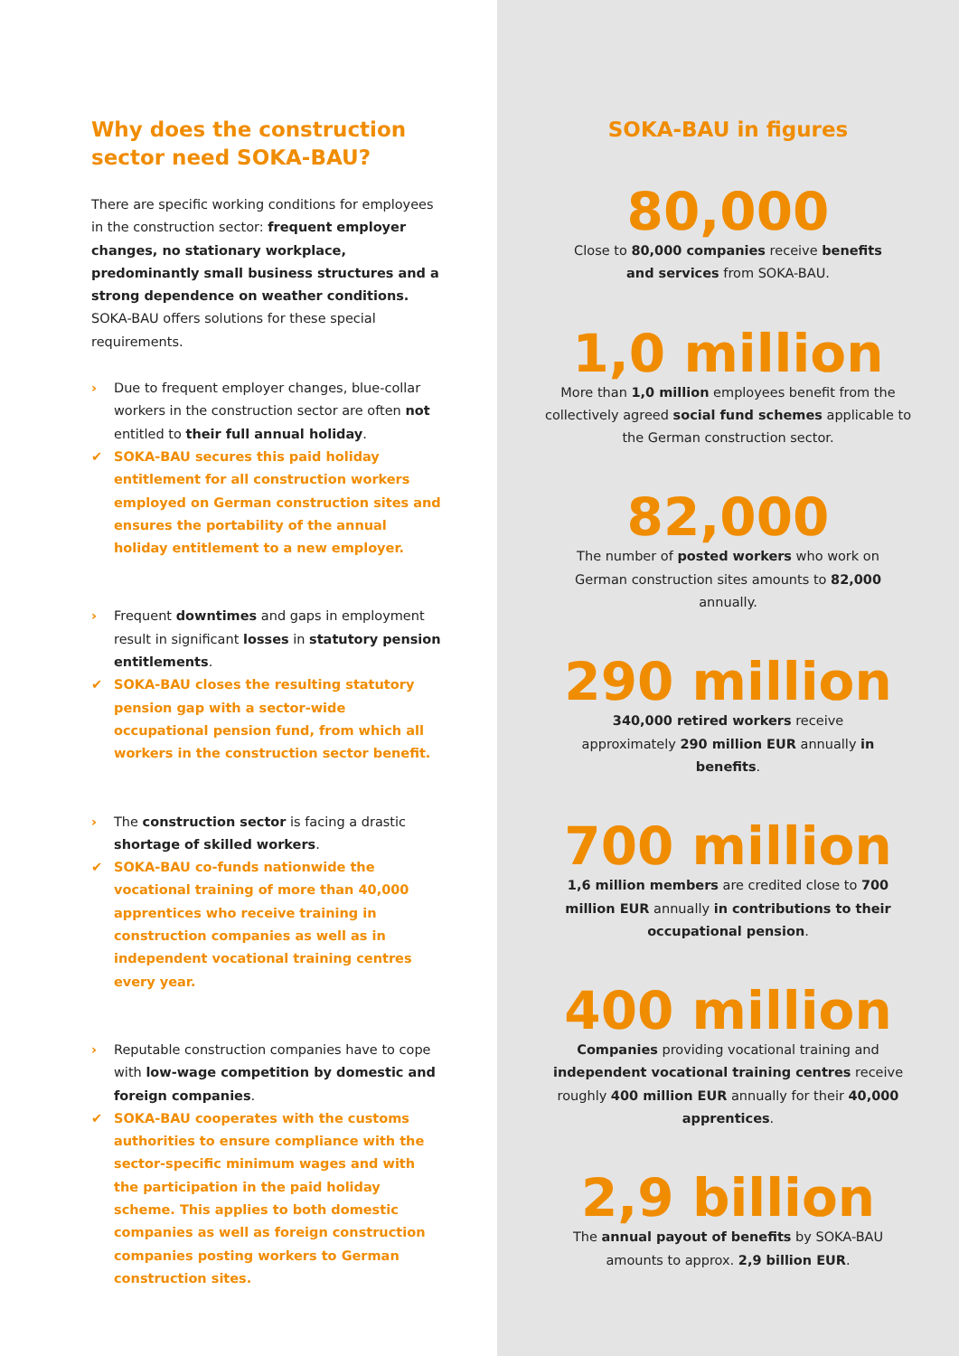Why does the construction sector need SOKA-BAU?
There are specific working conditions for employees in the construction sector: frequent employer changes, no stationary workplace, predominantly small business structures and a strong dependence on weather conditions. SOKA-BAU offers solutions for these special requirements.
› Due to frequent employer changes, blue-collar workers in the construction sector are often not entitled to their full annual holiday.
✔ SOKA-BAU secures this paid holiday entitlement for all construction workers employed on German construction sites and ensures the portability of the annual holiday entitlement to a new employer.
› Frequent downtimes and gaps in employment result in significant losses in statutory pension entitlements.
✔ SOKA-BAU closes the resulting statutory pension gap with a sector-wide occupational pension fund, from which all workers in the construction sector benefit.
› The construction sector is facing a drastic shortage of skilled workers.
✔ SOKA-BAU co-funds nationwide the vocational training of more than 40,000 apprentices who receive training in construction companies as well as in independent vocational training centres every year.
› Reputable construction companies have to cope with low-wage competition by domestic and foreign companies.
✔ SOKA-BAU cooperates with the customs authorities to ensure compliance with the sector-specific minimum wages and with the participation in the paid holiday scheme. This applies to both domestic companies as well as foreign construction companies posting workers to German construction sites.
SOKA-BAU in figures
80,000
Close to 80,000 companies receive benefits and services from SOKA-BAU.
1,0 million
More than 1,0 million employees benefit from the collectively agreed social fund schemes applicable to the German construction sector.
82,000
The number of posted workers who work on German construction sites amounts to 82,000 annually.
290 million
340,000 retired workers receive approximately 290 million EUR annually in benefits.
700 million
1,6 million members are credited close to 700 million EUR annually in contributions to their occupational pension.
400 million
Companies providing vocational training and independent vocational training centres receive roughly 400 million EUR annually for their 40,000 apprentices.
2,9 billion
The annual payout of benefits by SOKA-BAU amounts to approx. 2,9 billion EUR.